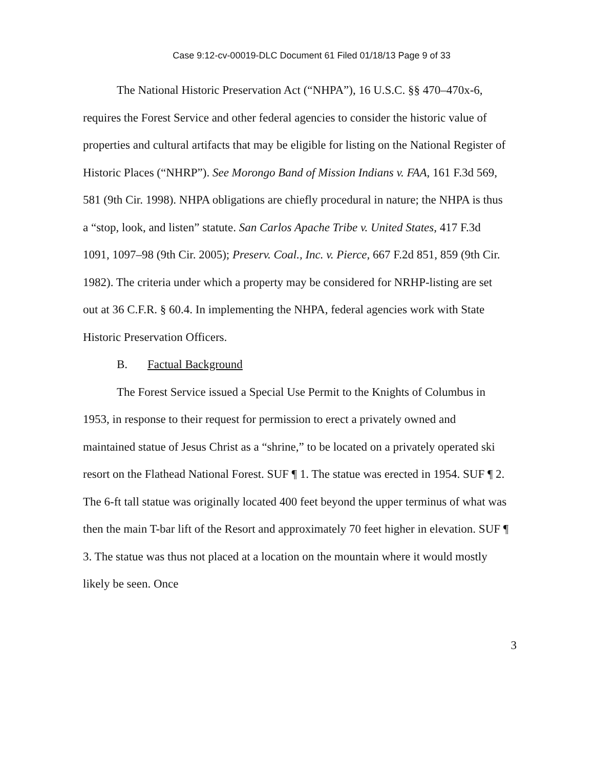Case 9:12-cv-00019-DLC Document 61 Filed 01/18/13 Page 9 of 33
The National Historic Preservation Act (“NHPA”), 16 U.S.C. §§ 470–470x-6, requires the Forest Service and other federal agencies to consider the historic value of properties and cultural artifacts that may be eligible for listing on the National Register of Historic Places (“NHRP”). See Morongo Band of Mission Indians v. FAA, 161 F.3d 569, 581 (9th Cir. 1998). NHPA obligations are chiefly procedural in nature; the NHPA is thus a “stop, look, and listen” statute. San Carlos Apache Tribe v. United States, 417 F.3d 1091, 1097–98 (9th Cir. 2005); Preserv. Coal., Inc. v. Pierce, 667 F.2d 851, 859 (9th Cir. 1982). The criteria under which a property may be considered for NRHP-listing are set out at 36 C.F.R. § 60.4. In implementing the NHPA, federal agencies work with State Historic Preservation Officers.
B. Factual Background
The Forest Service issued a Special Use Permit to the Knights of Columbus in 1953, in response to their request for permission to erect a privately owned and maintained statue of Jesus Christ as a “shrine,” to be located on a privately operated ski resort on the Flathead National Forest. SUF ¶ 1. The statue was erected in 1954. SUF ¶ 2. The 6-ft tall statue was originally located 400 feet beyond the upper terminus of what was then the main T-bar lift of the Resort and approximately 70 feet higher in elevation. SUF ¶ 3. The statue was thus not placed at a location on the mountain where it would mostly likely be seen. Once
3